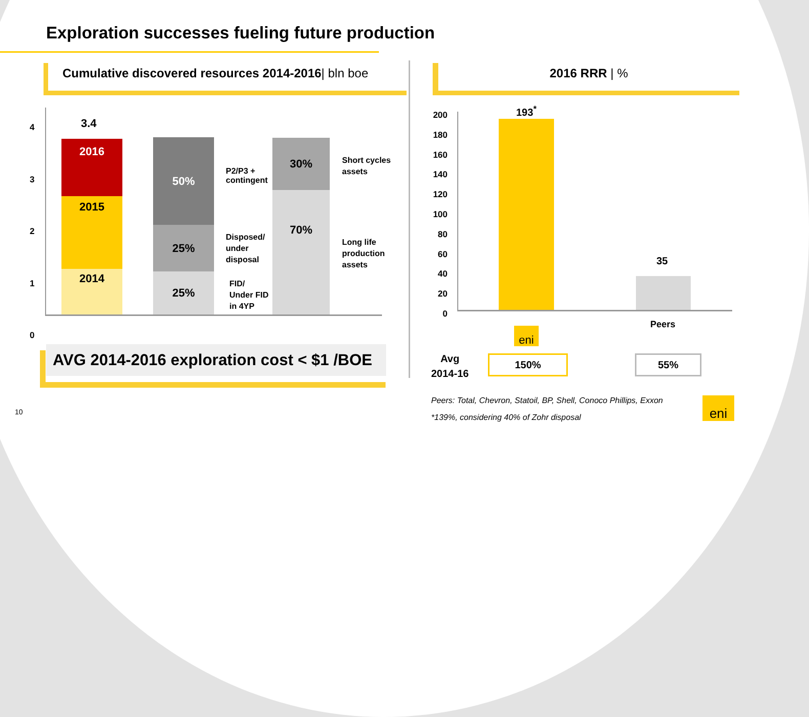Exploration successes fueling future production
Cumulative discovered resources 2014-2016| bln boe
2016 RRR | %
4
3
2
1
0
3.4
2016
2015
2014
50%
25%
25%
30%
70%
P2/P3 +
contingent
Disposed/
under
disposal
FID/
Under FID
in 4YP
Short cycles
assets
Long life
production
assets
AVG 2014-2016 exploration cost < $1 /BOE
200
180
160
140
120
100
80
60
40
20
0
193<sup>*</sup>
35
eni
Peers
Avg
2014-16
150% 55%
Peers: Total, Chevron, Statoil, BP, Shell, Conoco Phillips, Exxon
*139%, considering 40% of Zohr disposal
eni
10